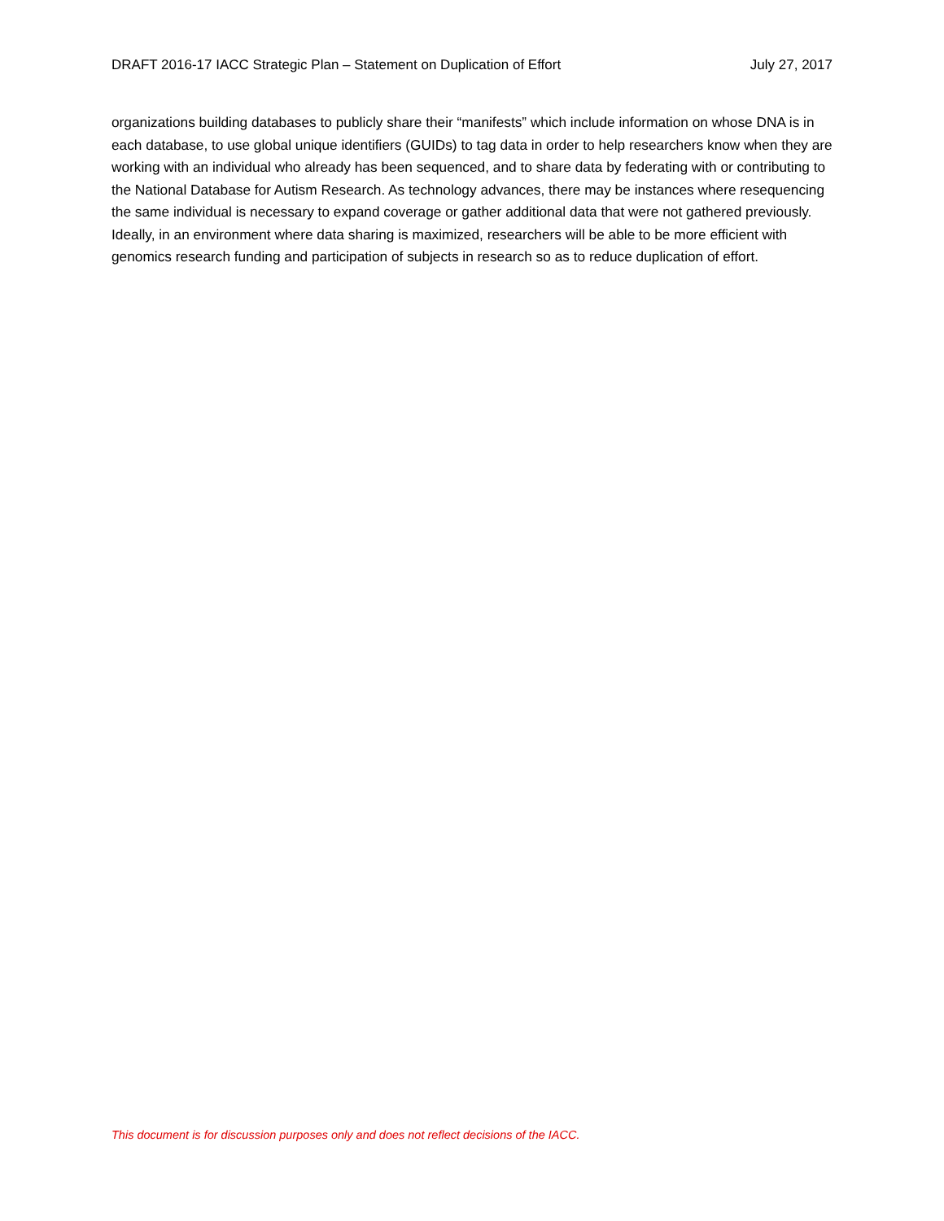DRAFT 2016-17 IACC Strategic Plan – Statement on Duplication of Effort July 27, 2017
organizations building databases to publicly share their “manifests” which include information on whose DNA is in each database, to use global unique identifiers (GUIDs) to tag data in order to help researchers know when they are working with an individual who already has been sequenced, and to share data by federating with or contributing to the National Database for Autism Research. As technology advances, there may be instances where resequencing the same individual is necessary to expand coverage or gather additional data that were not gathered previously. Ideally, in an environment where data sharing is maximized, researchers will be able to be more efficient with genomics research funding and participation of subjects in research so as to reduce duplication of effort.
This document is for discussion purposes only and does not reflect decisions of the IACC.